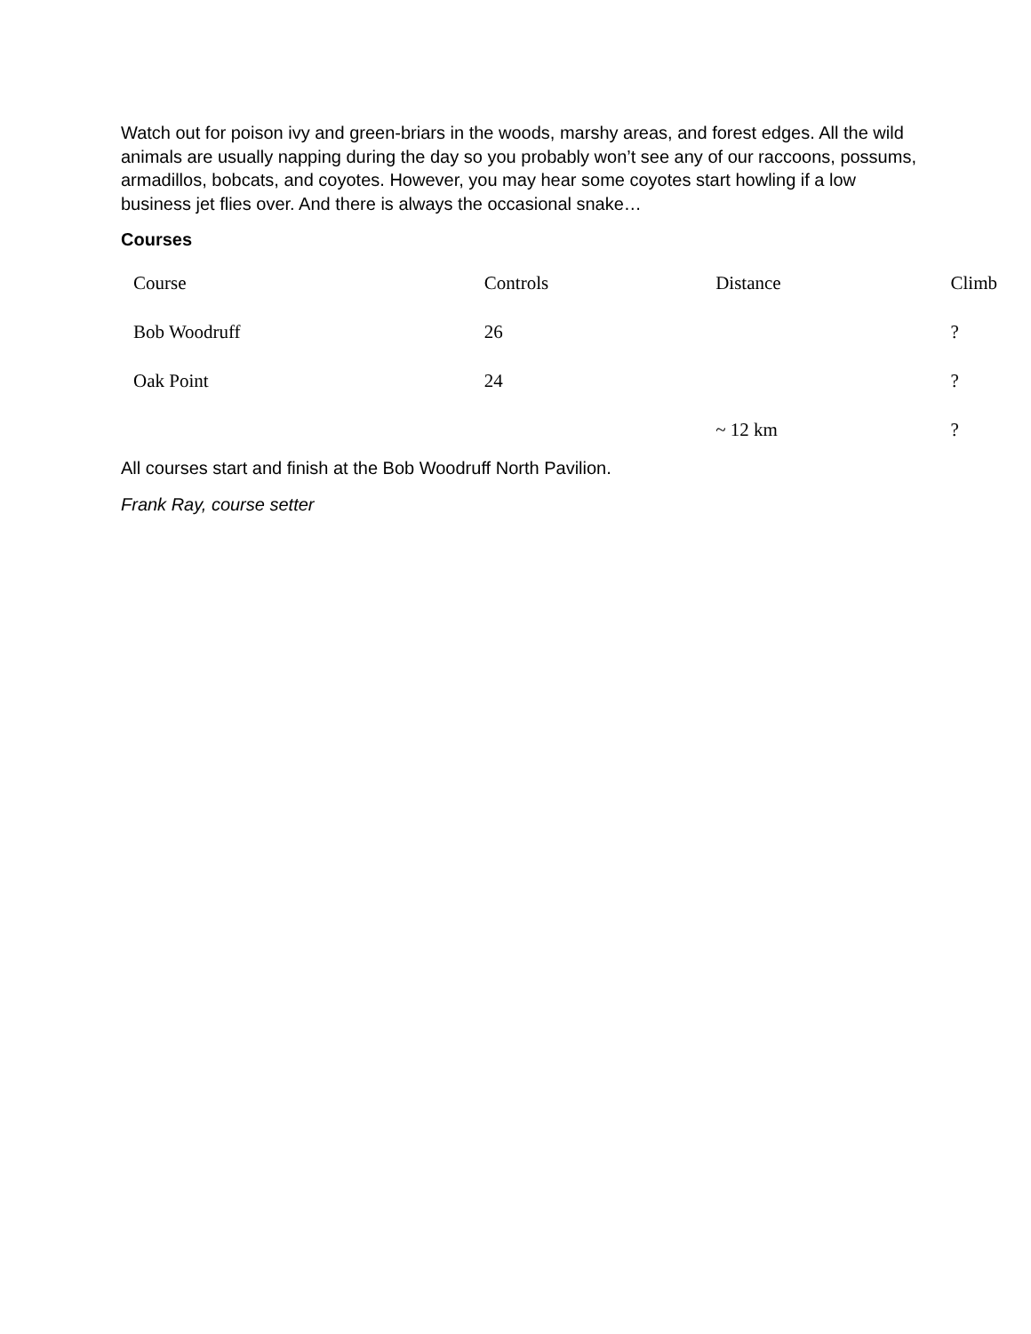Watch out for poison ivy and green-briars in the woods, marshy areas, and forest edges. All the wild animals are usually napping during the day so you probably won’t see any of our raccoons, possums, armadillos, bobcats, and coyotes. However, you may hear some coyotes start howling if a low business jet flies over. And there is always the occasional snake…
Courses
| Course | Controls | Distance | Climb |
| Bob Woodruff | 26 | | ? |
| Oak Point | 24 | | ? |
| | | ~ 12 km | ? |
All courses start and finish at the Bob Woodruff North Pavilion.
Frank Ray, course setter